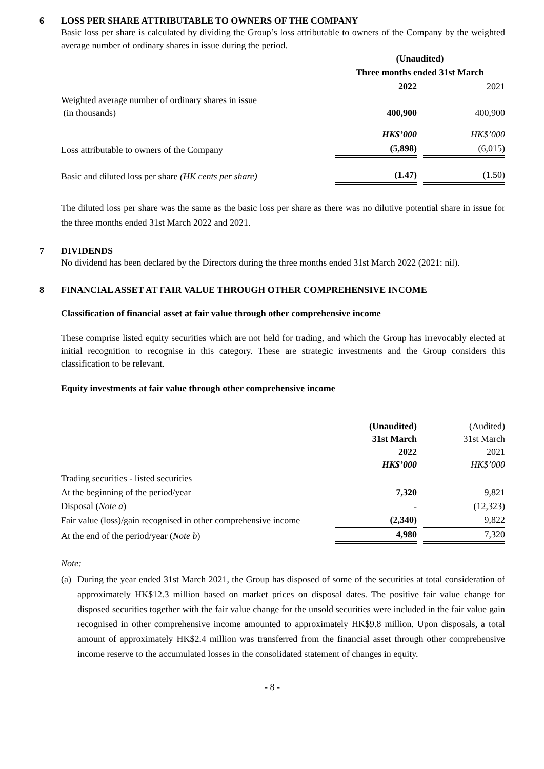6 LOSS PER SHARE ATTRIBUTABLE TO OWNERS OF THE COMPANY
Basic loss per share is calculated by dividing the Group’s loss attributable to owners of the Company by the weighted average number of ordinary shares in issue during the period.
| | (Unaudited) | | |
| | Three months ended 31st March | | |
| | 2022 | | 2021 |
| Weighted average number of ordinary shares in issue (in thousands) | 400,900 | | 400,900 |
| | HK$’000 | | HK$’000 |
| Loss attributable to owners of the Company | (5,898) | | (6,015) |
| Basic and diluted loss per share (HK cents per share) | (1.47) | | (1.50) |
The diluted loss per share was the same as the basic loss per share as there was no dilutive potential share in issue for the three months ended 31st March 2022 and 2021.
7 DIVIDENDS
No dividend has been declared by the Directors during the three months ended 31st March 2022 (2021: nil).
8 FINANCIAL ASSET AT FAIR VALUE THROUGH OTHER COMPREHENSIVE INCOME
Classification of financial asset at fair value through other comprehensive income
These comprise listed equity securities which are not held for trading, and which the Group has irrevocably elected at initial recognition to recognise in this category. These are strategic investments and the Group considers this classification to be relevant.
Equity investments at fair value through other comprehensive income
| | (Unaudited) 31st March 2022 HK$’000 | | (Audited) 31st March 2021 HK$’000 |
| Trading securities - listed securities | | | |
| At the beginning of the period/year | 7,320 | | 9,821 |
| Disposal ( Note a ) | - | | (12,323) |
| Fair value (loss)/gain recognised in other comprehensive income | (2,340) | | 9,822 |
| At the end of the period/year ( Note b ) | 4,980 | | 7,320 |
Note:
(a)
During the year ended 31st March 2021, the Group has disposed of some of the securities at total consideration of approximately HK$12.3 million based on market prices on disposal dates. The positive fair value change for disposed securities together with the fair value change for the unsold securities were included in the fair value gain recognised in other comprehensive income amounted to approximately HK$9.8 million. Upon disposals, a total amount of approximately HK$2.4 million was transferred from the financial asset through other comprehensive income reserve to the accumulated losses in the consolidated statement of changes in equity.
- 8 -